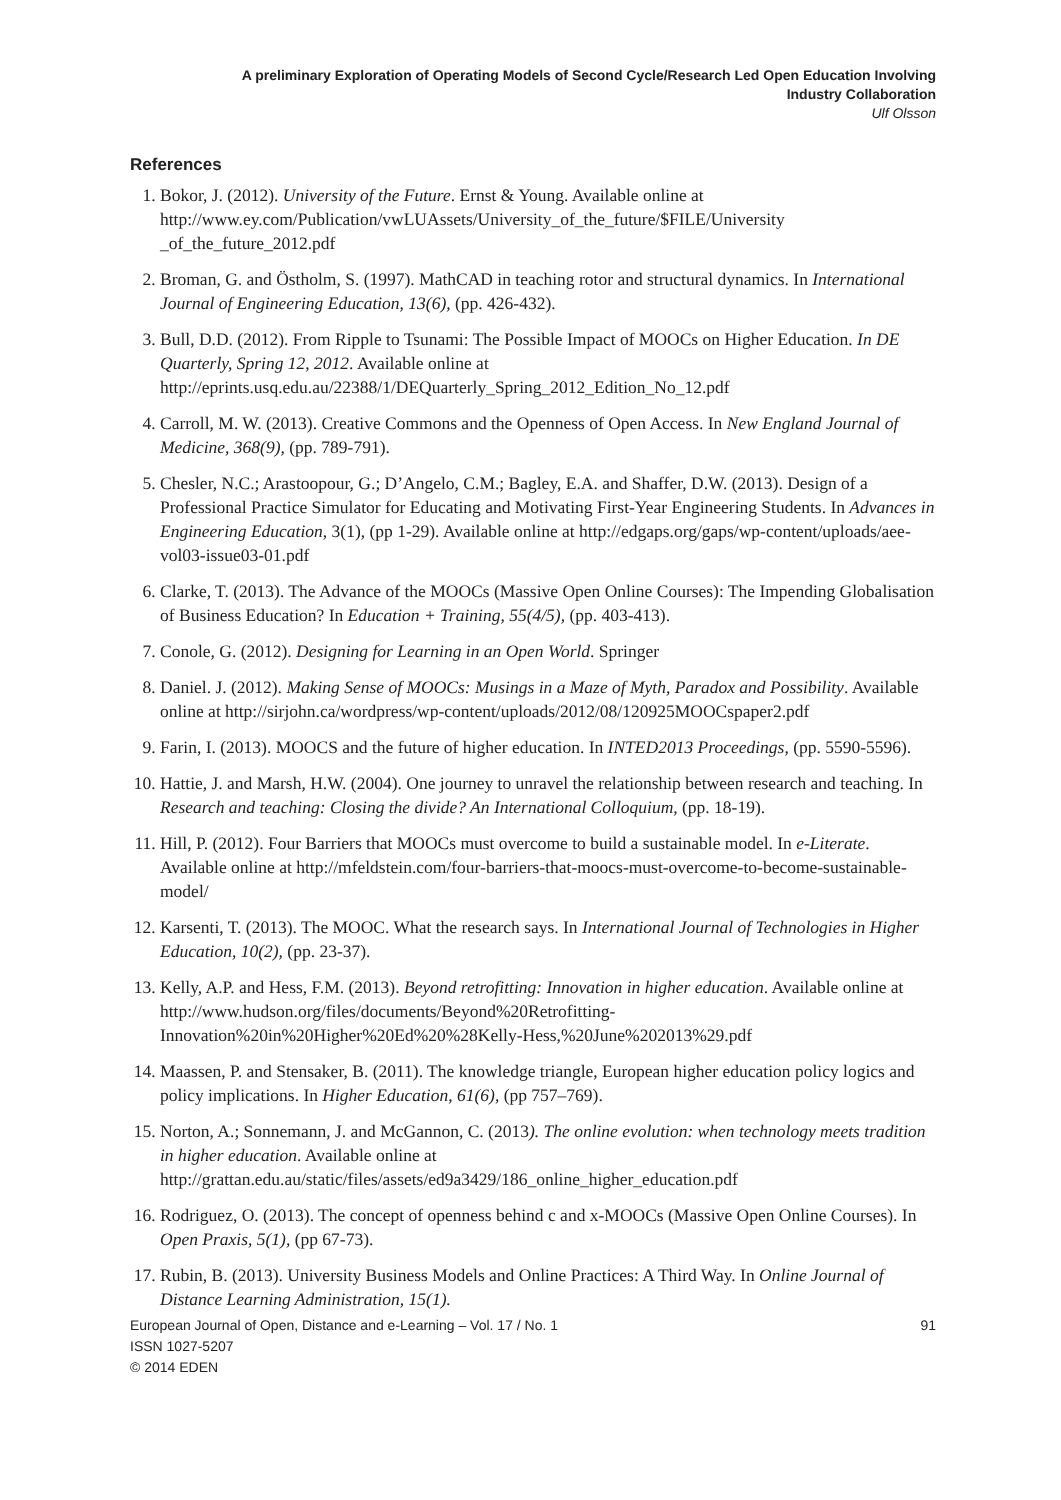A preliminary Exploration of Operating Models of Second Cycle/Research Led Open Education Involving
Industry Collaboration
Ulf Olsson
References
1. Bokor, J. (2012). University of the Future. Ernst & Young. Available online at http://www.ey.com/Publication/vwLUAssets/University_of_the_future/$FILE/University _of_the_future_2012.pdf
2. Broman, G. and Östholm, S. (1997). MathCAD in teaching rotor and structural dynamics. In International Journal of Engineering Education, 13(6), (pp. 426-432).
3. Bull, D.D. (2012). From Ripple to Tsunami: The Possible Impact of MOOCs on Higher Education. In DE Quarterly, Spring 12, 2012. Available online at http://eprints.usq.edu.au/22388/1/DEQuarterly_Spring_2012_Edition_No_12.pdf
4. Carroll, M. W. (2013). Creative Commons and the Openness of Open Access. In New England Journal of Medicine, 368(9), (pp. 789-791).
5. Chesler, N.C.; Arastoopour, G.; D’Angelo, C.M.; Bagley, E.A. and Shaffer, D.W. (2013). Design of a Professional Practice Simulator for Educating and Motivating First-Year Engineering Students. In Advances in Engineering Education, 3(1), (pp 1-29). Available online at http://edgaps.org/gaps/wp-content/uploads/aee-vol03-issue03-01.pdf
6. Clarke, T. (2013). The Advance of the MOOCs (Massive Open Online Courses): The Impending Globalisation of Business Education? In Education + Training, 55(4/5), (pp. 403-413).
7. Conole, G. (2012). Designing for Learning in an Open World. Springer
8. Daniel. J. (2012). Making Sense of MOOCs: Musings in a Maze of Myth, Paradox and Possibility. Available online at http://sirjohn.ca/wordpress/wp-content/uploads/2012/08/120925MOOCspaper2.pdf
9. Farin, I. (2013). MOOCS and the future of higher education. In INTED2013 Proceedings, (pp. 5590-5596).
10. Hattie, J. and Marsh, H.W. (2004). One journey to unravel the relationship between research and teaching. In Research and teaching: Closing the divide? An International Colloquium, (pp. 18-19).
11. Hill, P. (2012). Four Barriers that MOOCs must overcome to build a sustainable model. In e-Literate. Available online at http://mfeldstein.com/four-barriers-that-moocs-must-overcome-to-become-sustainable-model/
12. Karsenti, T. (2013). The MOOC. What the research says. In International Journal of Technologies in Higher Education, 10(2), (pp. 23-37).
13. Kelly, A.P. and Hess, F.M. (2013). Beyond retrofitting: Innovation in higher education. Available online at http://www.hudson.org/files/documents/Beyond%20Retrofitting-Innovation%20in%20Higher%20Ed%20%28Kelly-Hess,%20June%202013%29.pdf
14. Maassen, P. and Stensaker, B. (2011). The knowledge triangle, European higher education policy logics and policy implications. In Higher Education, 61(6), (pp 757–769).
15. Norton, A.; Sonnemann, J. and McGannon, C. (2013). The online evolution: when technology meets tradition in higher education. Available online at http://grattan.edu.au/static/files/assets/ed9a3429/186_online_higher_education.pdf
16. Rodriguez, O. (2013). The concept of openness behind c and x-MOOCs (Massive Open Online Courses). In Open Praxis, 5(1), (pp 67-73).
17. Rubin, B. (2013). University Business Models and Online Practices: A Third Way. In Online Journal of Distance Learning Administration, 15(1).
European Journal of Open, Distance and e-Learning – Vol. 17 / No. 1 91
ISSN 1027-5207
© 2014 EDEN